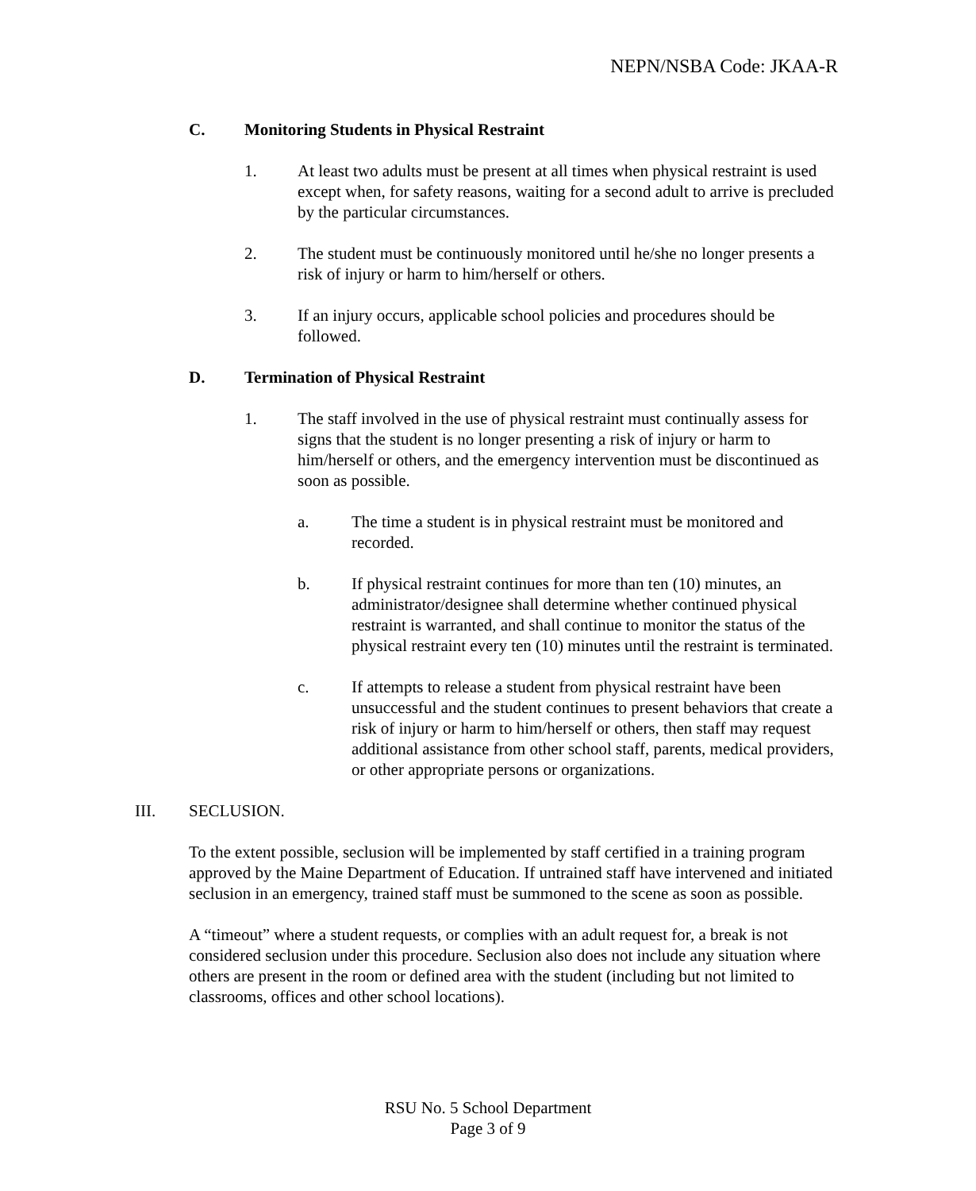NEPN/NSBA Code: JKAA-R
C. Monitoring Students in Physical Restraint
1. At least two adults must be present at all times when physical restraint is used except when, for safety reasons, waiting for a second adult to arrive is precluded by the particular circumstances.
2. The student must be continuously monitored until he/she no longer presents a risk of injury or harm to him/herself or others.
3. If an injury occurs, applicable school policies and procedures should be followed.
D. Termination of Physical Restraint
1. The staff involved in the use of physical restraint must continually assess for signs that the student is no longer presenting a risk of injury or harm to him/herself or others, and the emergency intervention must be discontinued as soon as possible.
a. The time a student is in physical restraint must be monitored and recorded.
b. If physical restraint continues for more than ten (10) minutes, an administrator/designee shall determine whether continued physical restraint is warranted, and shall continue to monitor the status of the physical restraint every ten (10) minutes until the restraint is terminated.
c. If attempts to release a student from physical restraint have been unsuccessful and the student continues to present behaviors that create a risk of injury or harm to him/herself or others, then staff may request additional assistance from other school staff, parents, medical providers, or other appropriate persons or organizations.
III. SECLUSION.
To the extent possible, seclusion will be implemented by staff certified in a training program approved by the Maine Department of Education. If untrained staff have intervened and initiated seclusion in an emergency, trained staff must be summoned to the scene as soon as possible.
A “timeout” where a student requests, or complies with an adult request for, a break is not considered seclusion under this procedure. Seclusion also does not include any situation where others are present in the room or defined area with the student (including but not limited to classrooms, offices and other school locations).
RSU No. 5 School Department
Page 3 of 9